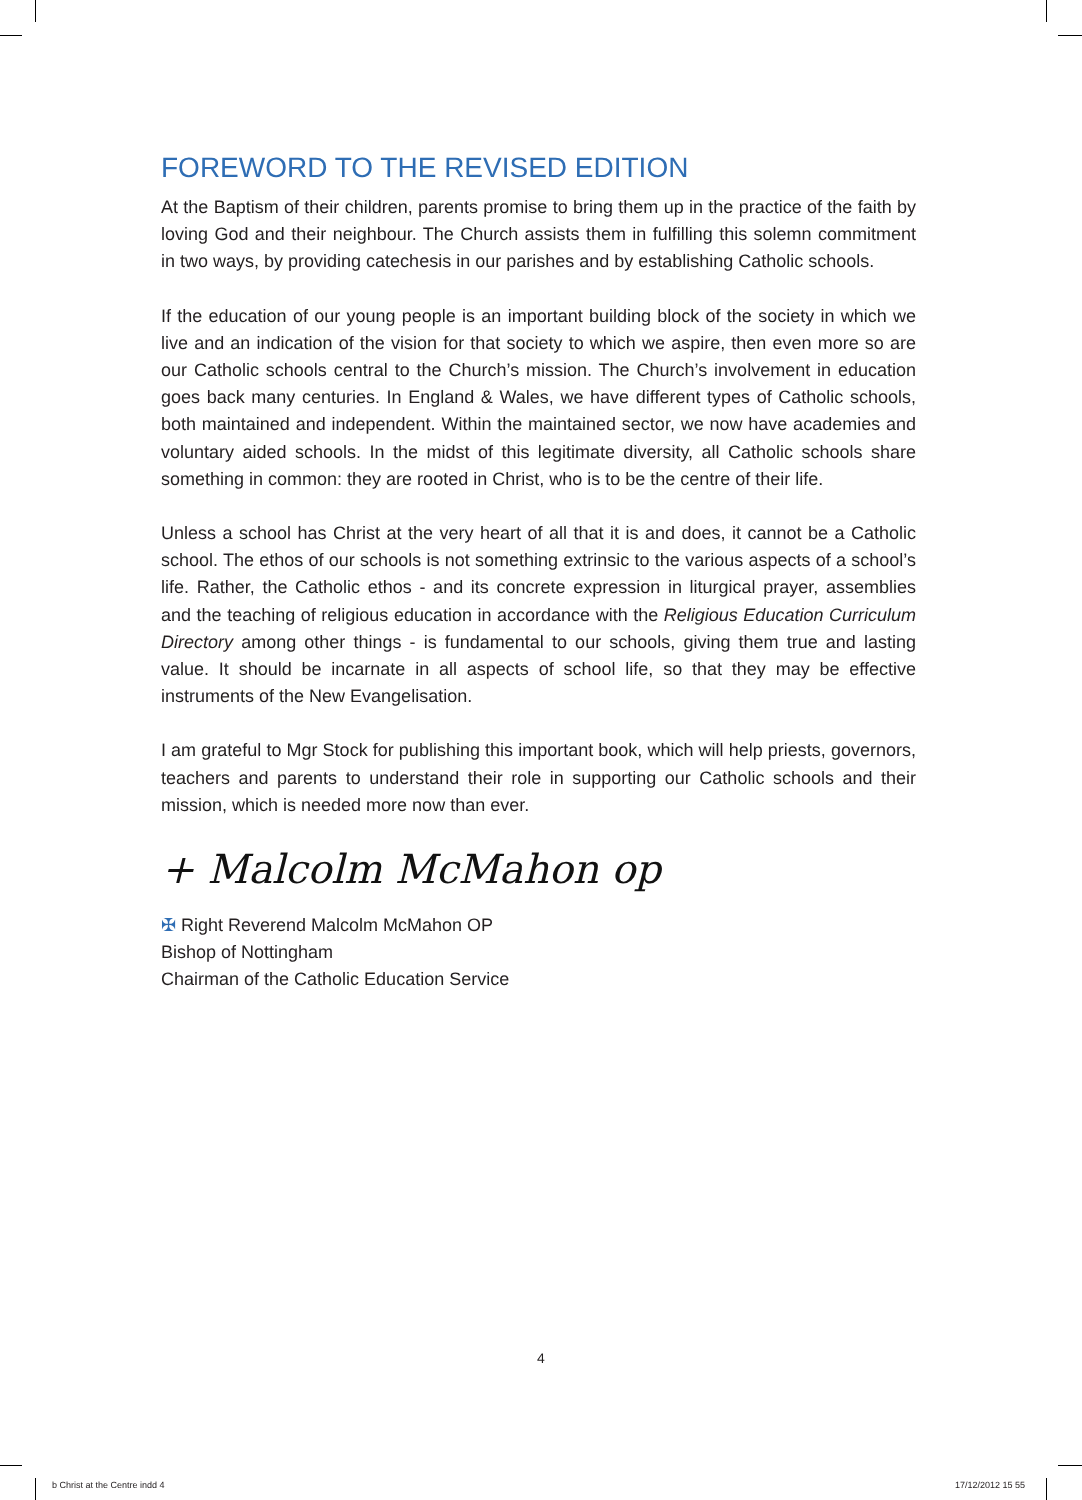FOREWORD TO THE REVISED EDITION
At the Baptism of their children, parents promise to bring them up in the practice of the faith by loving God and their neighbour. The Church assists them in fulfilling this solemn commitment in two ways, by providing catechesis in our parishes and by establishing Catholic schools.
If the education of our young people is an important building block of the society in which we live and an indication of the vision for that society to which we aspire, then even more so are our Catholic schools central to the Church’s mission. The Church’s involvement in education goes back many centuries. In England & Wales, we have different types of Catholic schools, both maintained and independent. Within the maintained sector, we now have academies and voluntary aided schools. In the midst of this legitimate diversity, all Catholic schools share something in common: they are rooted in Christ, who is to be the centre of their life.
Unless a school has Christ at the very heart of all that it is and does, it cannot be a Catholic school. The ethos of our schools is not something extrinsic to the various aspects of a school’s life. Rather, the Catholic ethos - and its concrete expression in liturgical prayer, assemblies and the teaching of religious education in accordance with the Religious Education Curriculum Directory among other things - is fundamental to our schools, giving them true and lasting value. It should be incarnate in all aspects of school life, so that they may be effective instruments of the New Evangelisation.
I am grateful to Mgr Stock for publishing this important book, which will help priests, governors, teachers and parents to understand their role in supporting our Catholic schools and their mission, which is needed more now than ever.
+ Malcolm McMahon op
✠ Right Reverend Malcolm McMahon OP
Bishop of Nottingham
Chairman of the Catholic Education Service
4
b Christ at the Centre indd 4 17/12/2012 15 55